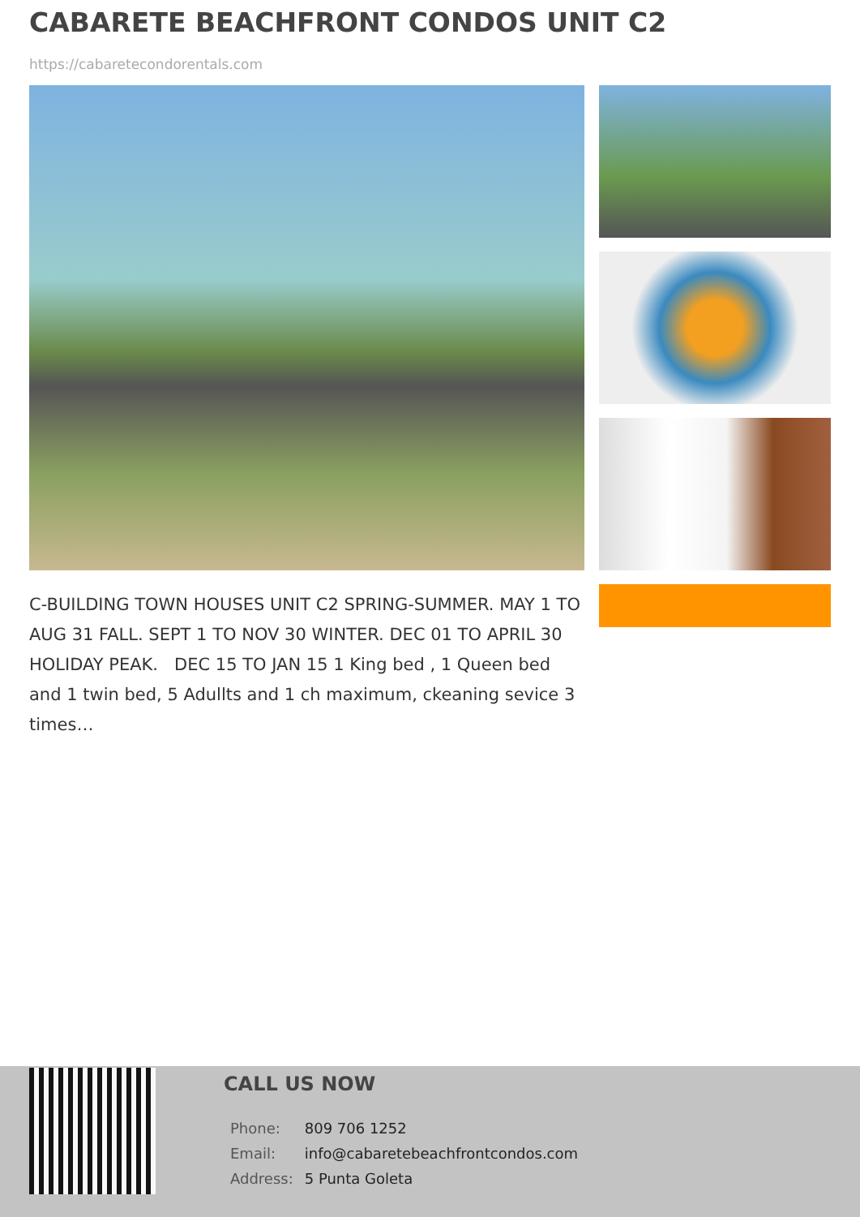CABARETE BEACHFRONT CONDOS UNIT C2
https://cabaretecondorentals.com
C-BUILDING TOWN HOUSES UNIT C2 SPRING-SUMMER. MAY 1 TO AUG 31 FALL. SEPT 1 TO NOV 30 WINTER. DEC 01 TO APRIL 30 HOLIDAY PEAK. DEC 15 TO JAN 15 1 King bed , 1 Queen bed and 1 twin bed, 5 Adullts and 1 ch maximum, ckeaning sevice 3 times…
CALL US NOW
| Phone: | 809 706 1252 |
| Email: | info@cabaretebeachfrontcondos.com |
| Address: | 5 Punta Goleta |